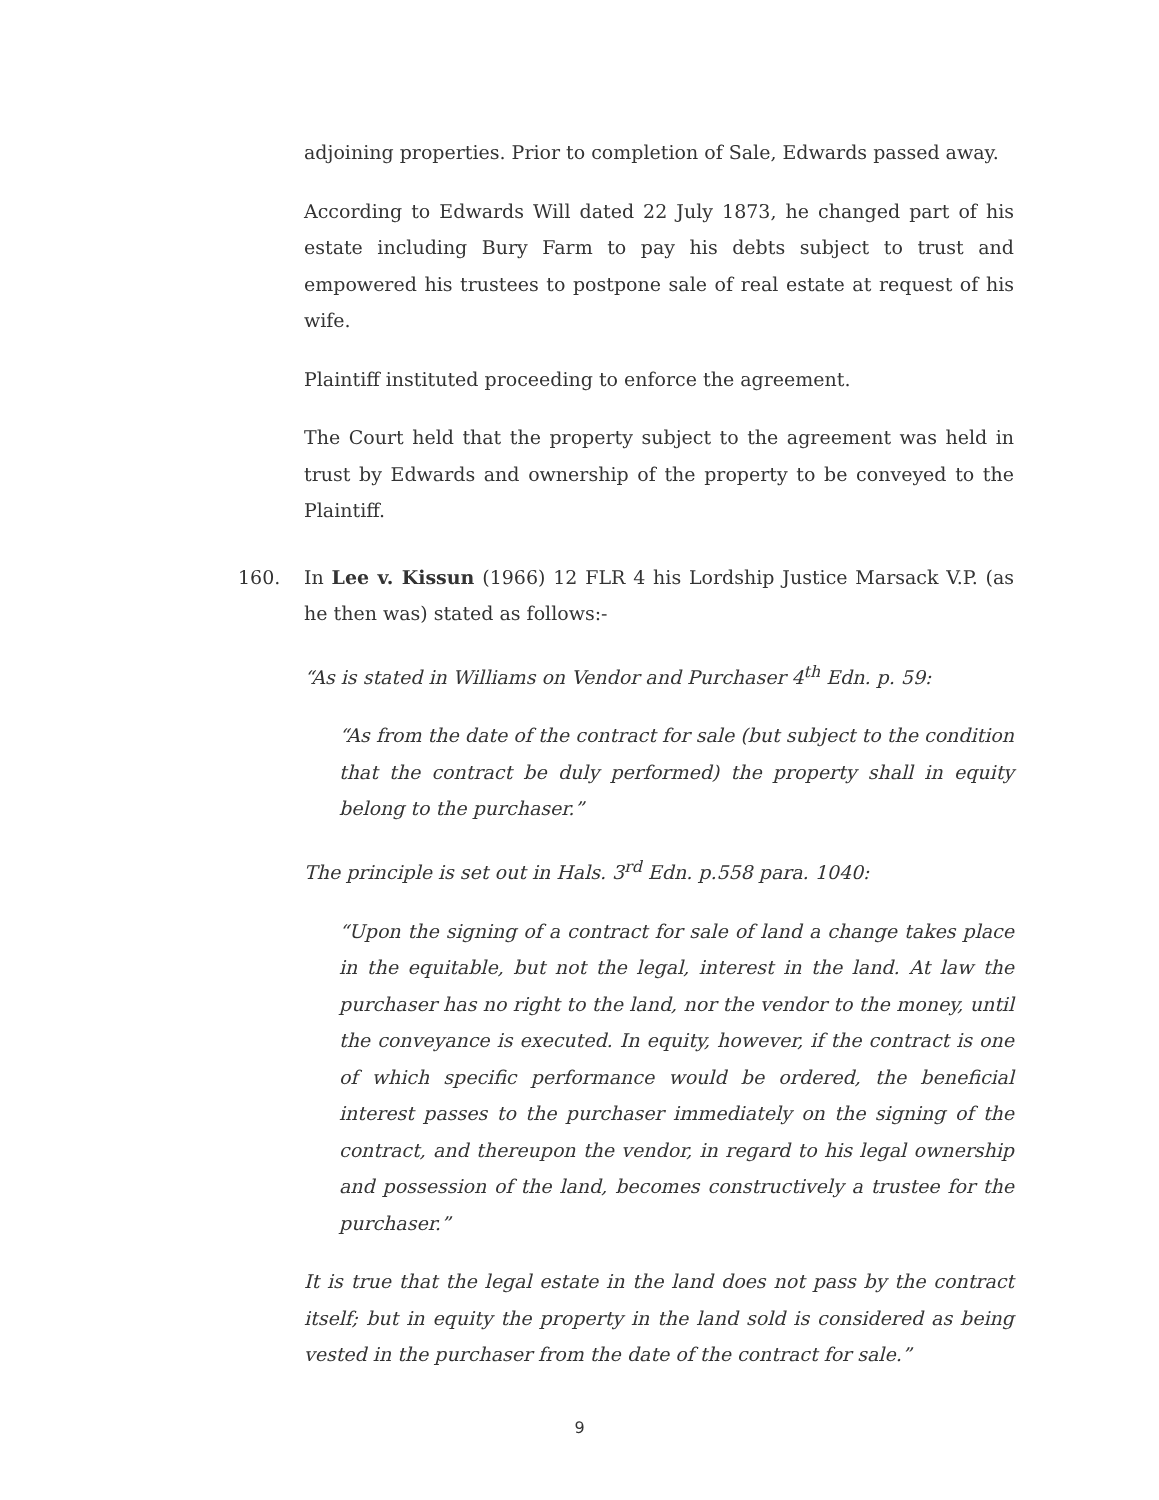adjoining properties. Prior to completion of Sale, Edwards passed away.
According to Edwards Will dated 22 July 1873, he changed part of his estate including Bury Farm to pay his debts subject to trust and empowered his trustees to postpone sale of real estate at request of his wife.
Plaintiff instituted proceeding to enforce the agreement.
The Court held that the property subject to the agreement was held in trust by Edwards and ownership of the property to be conveyed to the Plaintiff.
160. In Lee v. Kissun (1966) 12 FLR 4 his Lordship Justice Marsack V.P. (as he then was) stated as follows:-
“As is stated in Williams on Vendor and Purchaser 4<sup>th</sup> Edn. p. 59:
“As from the date of the contract for sale (but subject to the condition that the contract be duly performed) the property shall in equity belong to the purchaser.”
The principle is set out in Hals. 3<sup>rd</sup> Edn. p.558 para. 1040:
“Upon the signing of a contract for sale of land a change takes place in the equitable, but not the legal, interest in the land. At law the purchaser has no right to the land, nor the vendor to the money, until the conveyance is executed. In equity, however, if the contract is one of which specific performance would be ordered, the beneficial interest passes to the purchaser immediately on the signing of the contract, and thereupon the vendor, in regard to his legal ownership and possession of the land, becomes constructively a trustee for the purchaser.”
It is true that the legal estate in the land does not pass by the contract itself; but in equity the property in the land sold is considered as being vested in the purchaser from the date of the contract for sale.”
9